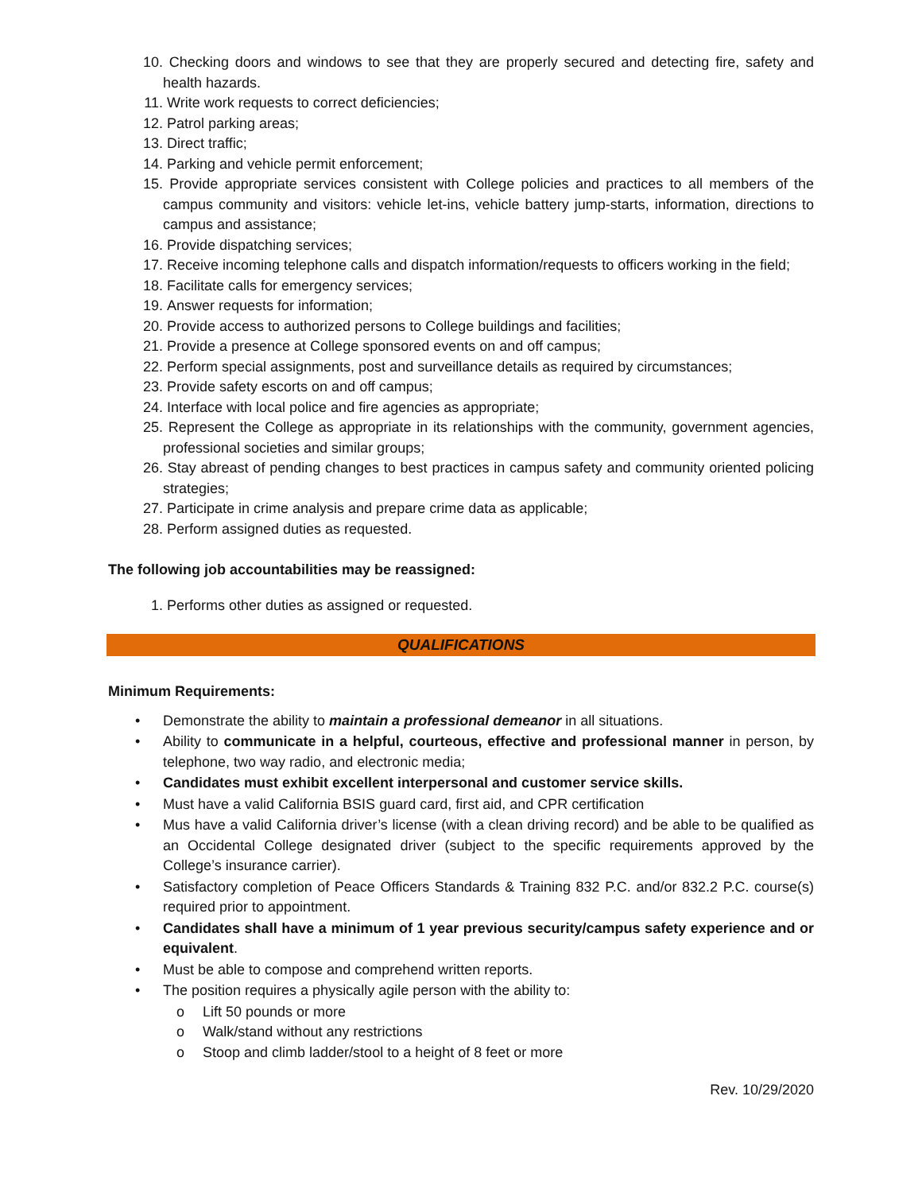10. Checking doors and windows to see that they are properly secured and detecting fire, safety and health hazards.
11. Write work requests to correct deficiencies;
12. Patrol parking areas;
13. Direct traffic;
14. Parking and vehicle permit enforcement;
15. Provide appropriate services consistent with College policies and practices to all members of the campus community and visitors: vehicle let-ins, vehicle battery jump-starts, information, directions to campus and assistance;
16. Provide dispatching services;
17. Receive incoming telephone calls and dispatch information/requests to officers working in the field;
18. Facilitate calls for emergency services;
19. Answer requests for information;
20. Provide access to authorized persons to College buildings and facilities;
21. Provide a presence at College sponsored events on and off campus;
22. Perform special assignments, post and surveillance details as required by circumstances;
23. Provide safety escorts on and off campus;
24. Interface with local police and fire agencies as appropriate;
25. Represent the College as appropriate in its relationships with the community, government agencies, professional societies and similar groups;
26. Stay abreast of pending changes to best practices in campus safety and community oriented policing strategies;
27. Participate in crime analysis and prepare crime data as applicable;
28. Perform assigned duties as requested.
The following job accountabilities may be reassigned:
1. Performs other duties as assigned or requested.
QUALIFICATIONS
Minimum Requirements:
• Demonstrate the ability to maintain a professional demeanor in all situations.
• Ability to communicate in a helpful, courteous, effective and professional manner in person, by telephone, two way radio, and electronic media;
• Candidates must exhibit excellent interpersonal and customer service skills.
• Must have a valid California BSIS guard card, first aid, and CPR certification
• Mus have a valid California driver’s license (with a clean driving record) and be able to be qualified as an Occidental College designated driver (subject to the specific requirements approved by the College’s insurance carrier).
• Satisfactory completion of Peace Officers Standards & Training 832 P.C. and/or 832.2 P.C. course(s) required prior to appointment.
• Candidates shall have a minimum of 1 year previous security/campus safety experience and or equivalent.
• Must be able to compose and comprehend written reports.
• The position requires a physically agile person with the ability to:
o Lift 50 pounds or more
o Walk/stand without any restrictions
o Stoop and climb ladder/stool to a height of 8 feet or more
Rev. 10/29/2020